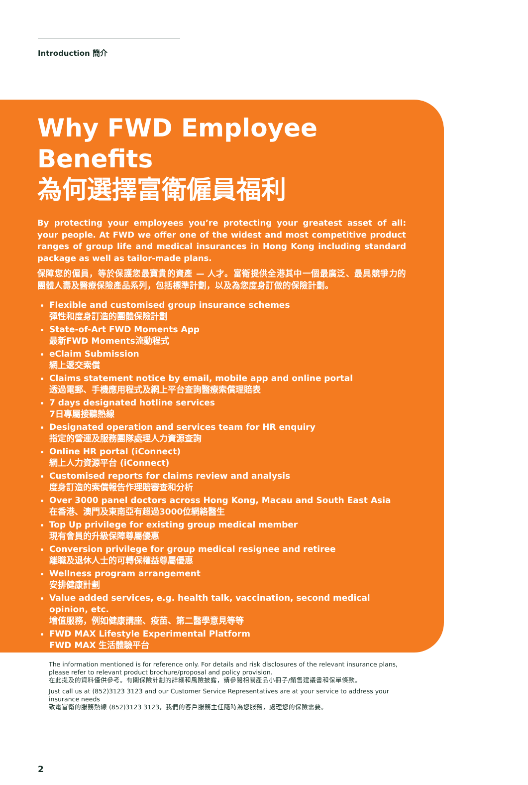Introduction 簡介
Why FWD Employee Benefits
為何選擇富衛僱員福利
By protecting your employees you’re protecting your greatest asset of all: your people. At FWD we offer one of the widest and most competitive product ranges of group life and medical insurances in Hong Kong including standard package as well as tailor-made plans.
保障您的僱員，等於保護您最寶貴的資產 — 人才。富衛提供全港其中一個最廣泛、最具競爭力的團體人壽及醫療保險產品系列，包括標準計劃，以及為您度身訂做的保險計劃。
Flexible and customised group insurance schemes
彈性和度身訂造的團體保險計劃
State-of-Art FWD Moments App
最新FWD Moments流動程式
eClaim Submission
網上遞交索償
Claims statement notice by email, mobile app and online portal
透過電郵、手機應用程式及網上平台查詢醫療索償理賠表
7 days designated hotline services
7日專屬接聽熱線
Designated operation and services team for HR enquiry
指定的營運及服務團隊處理人力資源查詢
Online HR portal (iConnect)
網上人力資源平台 (iConnect)
Customised reports for claims review and analysis
度身訂造的索償報告作理賠審查和分析
Over 3000 panel doctors across Hong Kong, Macau and South East Asia
在香港、澳門及東南亞有超過3000位網絡醫生
Top Up privilege for existing group medical member
現有會員的升級保障尊屬優惠
Conversion privilege for group medical resignee and retiree
離職及退休人士的可轉保權益尊屬優惠
Wellness program arrangement
安排健康計劃
Value added services, e.g. health talk, vaccination, second medical opinion, etc.
增值服務，例如健康講座、疫苗、第二醫學意見等等
FWD MAX Lifestyle Experimental Platform
FWD MAX 生活體驗平台
The information mentioned is for reference only. For details and risk disclosures of the relevant insurance plans, please refer to relevant product brochure/proposal and policy provision.
在此提及的資料僅供參考。有關保險計劃的詳細和風險披露，請參閱相關產品小冊子/銷售建議書和保單條款。
Just call us at (852)3123 3123 and our Customer Service Representatives are at your service to address your insurance needs
致電富衛的服務熱線 (852)3123 3123，我們的客戶服務主任隨時為您服務，處理您的保險需要。
2